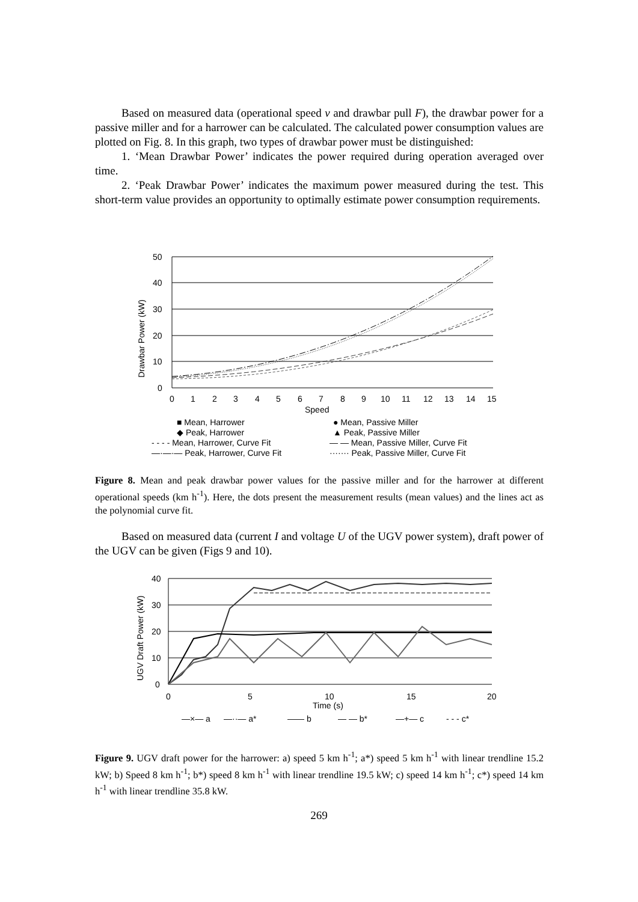Based on measured data (operational speed v and drawbar pull F), the drawbar power for a passive miller and for a harrower can be calculated. The calculated power consumption values are plotted on Fig. 8. In this graph, two types of drawbar power must be distinguished:
1. ‘Mean Drawbar Power’ indicates the power required during operation averaged over time.
2. ‘Peak Drawbar Power’ indicates the maximum power measured during the test. This short-term value provides an opportunity to optimally estimate power consumption requirements.
50
40
30
20
10
0
0
1
2
3
4
5
6
7
8
9
10
11
12
13
14
15
Speed
Drawbar Power (kW)
■ Mean, Harrower
◆ Peak, Harrower
- - - - Mean, Harrower, Curve Fit
—·—·— Peak, Harrower, Curve Fit
● Mean, Passive Miller
▲ Peak, Passive Miller
— — Mean, Passive Miller, Curve Fit
······· Peak, Passive Miller, Curve Fit
Figure 8. Mean and peak drawbar power values for the passive miller and for the harrower at different operational speeds (km h<sup>-1</sup>). Here, the dots present the measurement results (mean values) and the lines act as the polynomial curve fit.
Based on measured data (current I and voltage U of the UGV power system), draft power of the UGV can be given (Figs 9 and 10).
40
30
20
10
0
0
5
10
15
20
Time (s)
UGV Draft Power (kW)
—×— a
—··— a*
—— b
— — b*
—+— c
- - - c*
Figure 9. UGV draft power for the harrower: a) speed 5 km h<sup>-1</sup>; a*) speed 5 km h<sup>-1</sup> with linear trendline 15.2 kW; b) Speed 8 km h<sup>-1</sup>; b*) speed 8 km h<sup>-1</sup> with linear trendline 19.5 kW; c) speed 14 km h<sup>-1</sup>; c*) speed 14 km h<sup>-1</sup> with linear trendline 35.8 kW.
269